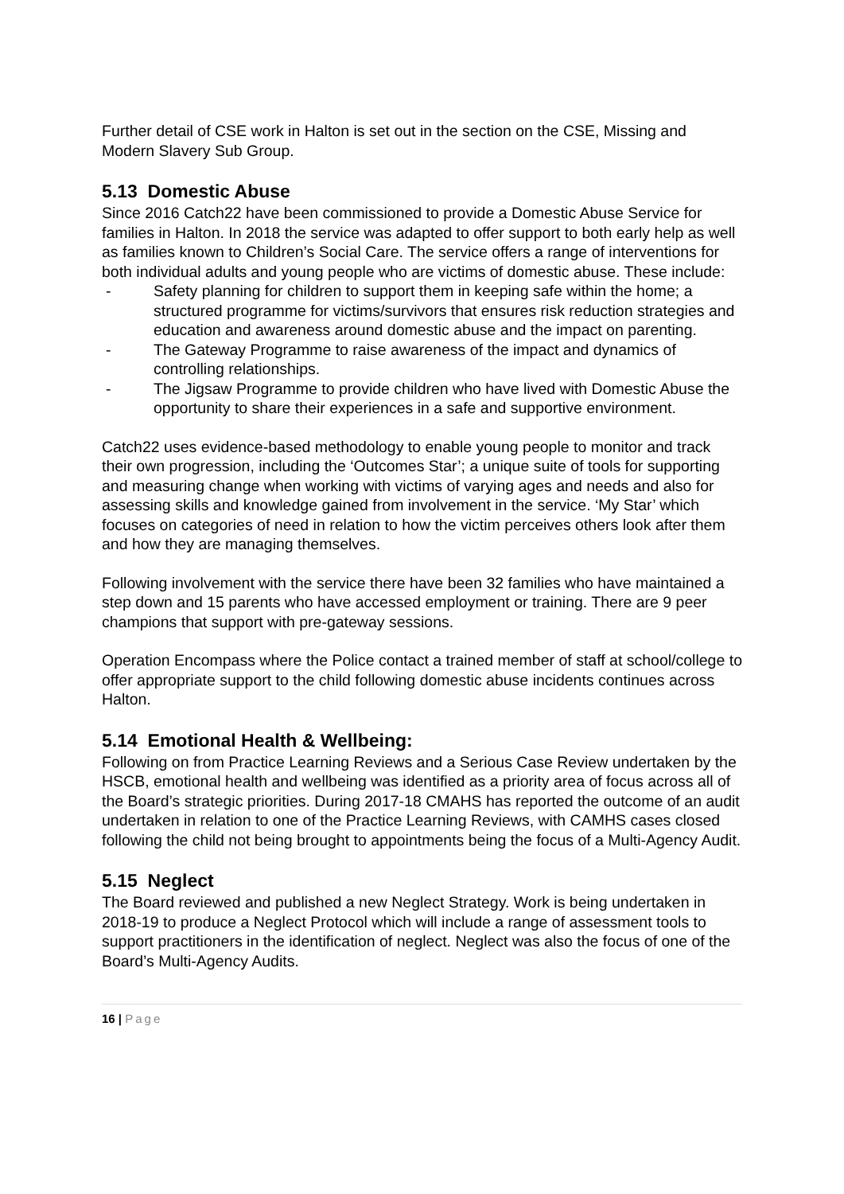Further detail of CSE work in Halton is set out in the section on the CSE, Missing and Modern Slavery Sub Group.
5.13 Domestic Abuse
Since 2016 Catch22 have been commissioned to provide a Domestic Abuse Service for families in Halton. In 2018 the service was adapted to offer support to both early help as well as families known to Children’s Social Care. The service offers a range of interventions for both individual adults and young people who are victims of domestic abuse. These include:
- Safety planning for children to support them in keeping safe within the home; a structured programme for victims/survivors that ensures risk reduction strategies and education and awareness around domestic abuse and the impact on parenting.
- The Gateway Programme to raise awareness of the impact and dynamics of controlling relationships.
- The Jigsaw Programme to provide children who have lived with Domestic Abuse the opportunity to share their experiences in a safe and supportive environment.
Catch22 uses evidence-based methodology to enable young people to monitor and track their own progression, including the ‘Outcomes Star’; a unique suite of tools for supporting and measuring change when working with victims of varying ages and needs and also for assessing skills and knowledge gained from involvement in the service. ‘My Star’ which focuses on categories of need in relation to how the victim perceives others look after them and how they are managing themselves.
Following involvement with the service there have been 32 families who have maintained a step down and 15 parents who have accessed employment or training. There are 9 peer champions that support with pre-gateway sessions.
Operation Encompass where the Police contact a trained member of staff at school/college to offer appropriate support to the child following domestic abuse incidents continues across Halton.
5.14 Emotional Health & Wellbeing:
Following on from Practice Learning Reviews and a Serious Case Review undertaken by the HSCB, emotional health and wellbeing was identified as a priority area of focus across all of the Board’s strategic priorities. During 2017-18 CMAHS has reported the outcome of an audit undertaken in relation to one of the Practice Learning Reviews, with CAMHS cases closed following the child not being brought to appointments being the focus of a Multi-Agency Audit.
5.15 Neglect
The Board reviewed and published a new Neglect Strategy. Work is being undertaken in 2018-19 to produce a Neglect Protocol which will include a range of assessment tools to support practitioners in the identification of neglect. Neglect was also the focus of one of the Board’s Multi-Agency Audits.
16 | Page